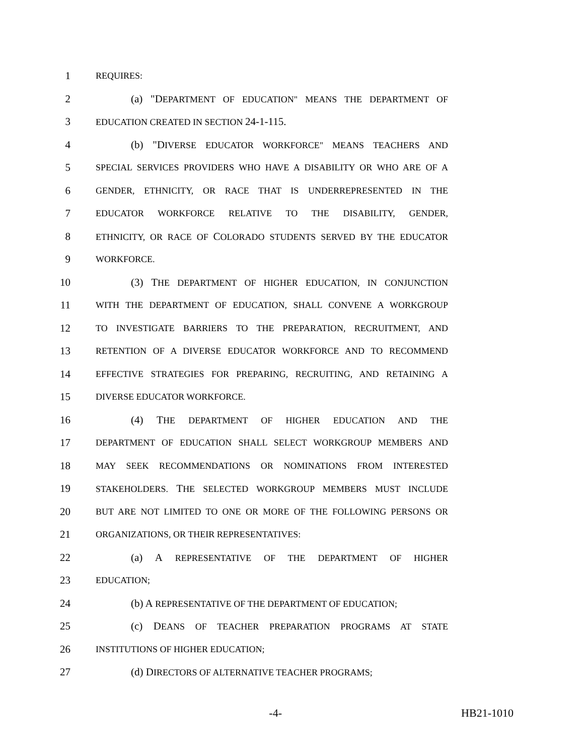1 REQUIRES:
2 (a) "DEPARTMENT OF EDUCATION" MEANS THE DEPARTMENT OF
3 EDUCATION CREATED IN SECTION 24-1-115.
4 (b) "DIVERSE EDUCATOR WORKFORCE" MEANS TEACHERS AND
5 SPECIAL SERVICES PROVIDERS WHO HAVE A DISABILITY OR WHO ARE OF A
6 GENDER, ETHNICITY, OR RACE THAT IS UNDERREPRESENTED IN THE
7 EDUCATOR WORKFORCE RELATIVE TO THE DISABILITY, GENDER,
8 ETHNICITY, OR RACE OF COLORADO STUDENTS SERVED BY THE EDUCATOR
9 WORKFORCE.
10 (3) THE DEPARTMENT OF HIGHER EDUCATION, IN CONJUNCTION
11 WITH THE DEPARTMENT OF EDUCATION, SHALL CONVENE A WORKGROUP
12 TO INVESTIGATE BARRIERS TO THE PREPARATION, RECRUITMENT, AND
13 RETENTION OF A DIVERSE EDUCATOR WORKFORCE AND TO RECOMMEND
14 EFFECTIVE STRATEGIES FOR PREPARING, RECRUITING, AND RETAINING A
15 DIVERSE EDUCATOR WORKFORCE.
16 (4) THE DEPARTMENT OF HIGHER EDUCATION AND THE
17 DEPARTMENT OF EDUCATION SHALL SELECT WORKGROUP MEMBERS AND
18 MAY SEEK RECOMMENDATIONS OR NOMINATIONS FROM INTERESTED
19 STAKEHOLDERS. THE SELECTED WORKGROUP MEMBERS MUST INCLUDE
20 BUT ARE NOT LIMITED TO ONE OR MORE OF THE FOLLOWING PERSONS OR
21 ORGANIZATIONS, OR THEIR REPRESENTATIVES:
22 (a) A REPRESENTATIVE OF THE DEPARTMENT OF HIGHER
23 EDUCATION;
24 (b) A REPRESENTATIVE OF THE DEPARTMENT OF EDUCATION;
25 (c) DEANS OF TEACHER PREPARATION PROGRAMS AT STATE
26 INSTITUTIONS OF HIGHER EDUCATION;
27 (d) DIRECTORS OF ALTERNATIVE TEACHER PROGRAMS;
-4- HB21-1010